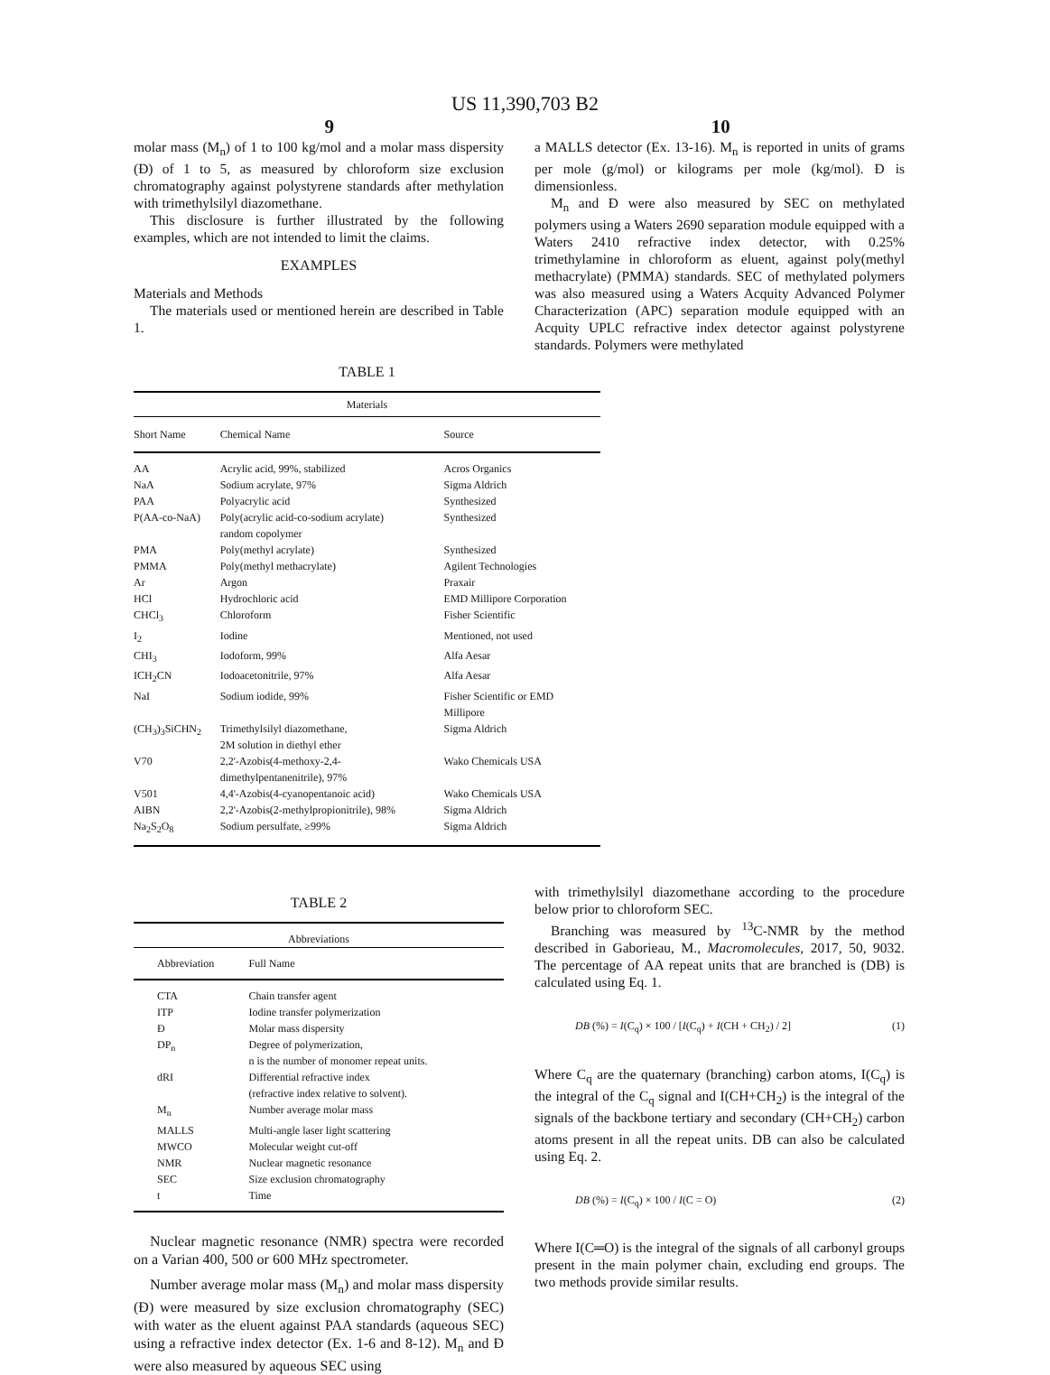US 11,390,703 B2
9 10
molar mass (M<sub>n</sub>) of 1 to 100 kg/mol and a molar mass dispersity (Đ) of 1 to 5, as measured by chloroform size exclusion chromatography against polystyrene standards after methylation with trimethylsilyl diazomethane.
This disclosure is further illustrated by the following examples, which are not intended to limit the claims.
EXAMPLES
Materials and Methods
The materials used or mentioned herein are described in Table 1.
a MALLS detector (Ex. 13-16). M<sub>n</sub> is reported in units of grams per mole (g/mol) or kilograms per mole (kg/mol). Đ is dimensionless.
M<sub>n</sub> and Đ were also measured by SEC on methylated polymers using a Waters 2690 separation module equipped with a Waters 2410 refractive index detector, with 0.25% trimethylamine in chloroform as eluent, against poly(methyl methacrylate) (PMMA) standards. SEC of methylated polymers was also measured using a Waters Acquity Advanced Polymer Characterization (APC) separation module equipped with an Acquity UPLC refractive index detector against polystyrene standards. Polymers were methylated
TABLE 1
| Materials | | |
| --- | --- | --- |
| Short Name | Chemical Name | Source |
| AA | Acrylic acid, 99%, stabilized | Acros Organics |
| NaA | Sodium acrylate, 97% | Sigma Aldrich |
| PAA | Polyacrylic acid | Synthesized |
| P(AA-co-NaA) | Poly(acrylic acid-co-sodium acrylate) random copolymer | Synthesized |
| PMA | Poly(methyl acrylate) | Synthesized |
| PMMA | Poly(methyl methacrylate) | Agilent Technologies |
| Ar | Argon | Praxair |
| HCl | Hydrochloric acid | EMD Millipore Corporation |
| CHCl<sub>3</sub> | Chloroform | Fisher Scientific |
| I<sub>2</sub> | Iodine | Mentioned, not used |
| CHI<sub>3</sub> | Iodoform, 99% | Alfa Aesar |
| ICH<sub>2</sub>CN | Iodoacetonitrile, 97% | Alfa Aesar |
| NaI | Sodium iodide, 99% | Fisher Scientific or EMD Millipore |
| (CH<sub>3</sub>)<sub>3</sub>SiCHN<sub>2</sub> | Trimethylsilyl diazomethane, 2M solution in diethyl ether | Sigma Aldrich |
| V70 | 2,2'-Azobis(4-methoxy-2,4- dimethylpentanenitrile), 97% | Wako Chemicals USA |
| V501 | 4,4'-Azobis(4-cyanopentanoic acid) | Wako Chemicals USA |
| AIBN | 2,2'-Azobis(2-methylpropionitrile), 98% | Sigma Aldrich |
| Na<sub>2</sub>S<sub>2</sub>O<sub>8</sub> | Sodium persulfate, ≥99% | Sigma Aldrich |
TABLE 2
| Abbreviations | |
| --- | --- |
| Abbreviation | Full Name |
| CTA | Chain transfer agent |
| ITP | Iodine transfer polymerization |
| Đ | Molar mass dispersity |
| DP<sub>n</sub> | Degree of polymerization, n is the number of monomer repeat units. |
| dRI | Differential refractive index (refractive index relative to solvent). |
| M<sub>n</sub> | Number average molar mass |
| MALLS | Multi-angle laser light scattering |
| MWCO | Molecular weight cut-off |
| NMR | Nuclear magnetic resonance |
| SEC | Size exclusion chromatography |
| t | Time |
Nuclear magnetic resonance (NMR) spectra were recorded on a Varian 400, 500 or 600 MHz spectrometer.
Number average molar mass (M<sub>n</sub>) and molar mass dispersity (Đ) were measured by size exclusion chromatography (SEC) with water as the eluent against PAA standards (aqueous SEC) using a refractive index detector (Ex. 1-6 and 8-12). M<sub>n</sub> and Đ were also measured by aqueous SEC using
with trimethylsilyl diazomethane according to the procedure below prior to chloroform SEC.
Branching was measured by <sup>13</sup>C-NMR by the method described in Gaborieau, M., Macromolecules, 2017, 50, 9032. The percentage of AA repeat units that are branched is (DB) is calculated using Eq. 1.
DB (%) = I(C<sub>q</sub>) × 100 / [I(C<sub>q</sub>) + I(CH + CH<sub>2</sub>) / 2] (1)
Where C<sub>q</sub> are the quaternary (branching) carbon atoms, I(C<sub>q</sub>) is the integral of the C<sub>q</sub> signal and I(CH+CH<sub>2</sub>) is the integral of the signals of the backbone tertiary and secondary (CH+CH<sub>2</sub>) carbon atoms present in all the repeat units. DB can also be calculated using Eq. 2.
DB (%) = I(C<sub>q</sub>) × 100 / I(C = O) (2)
Where I(C═O) is the integral of the signals of all carbonyl groups present in the main polymer chain, excluding end groups. The two methods provide similar results.